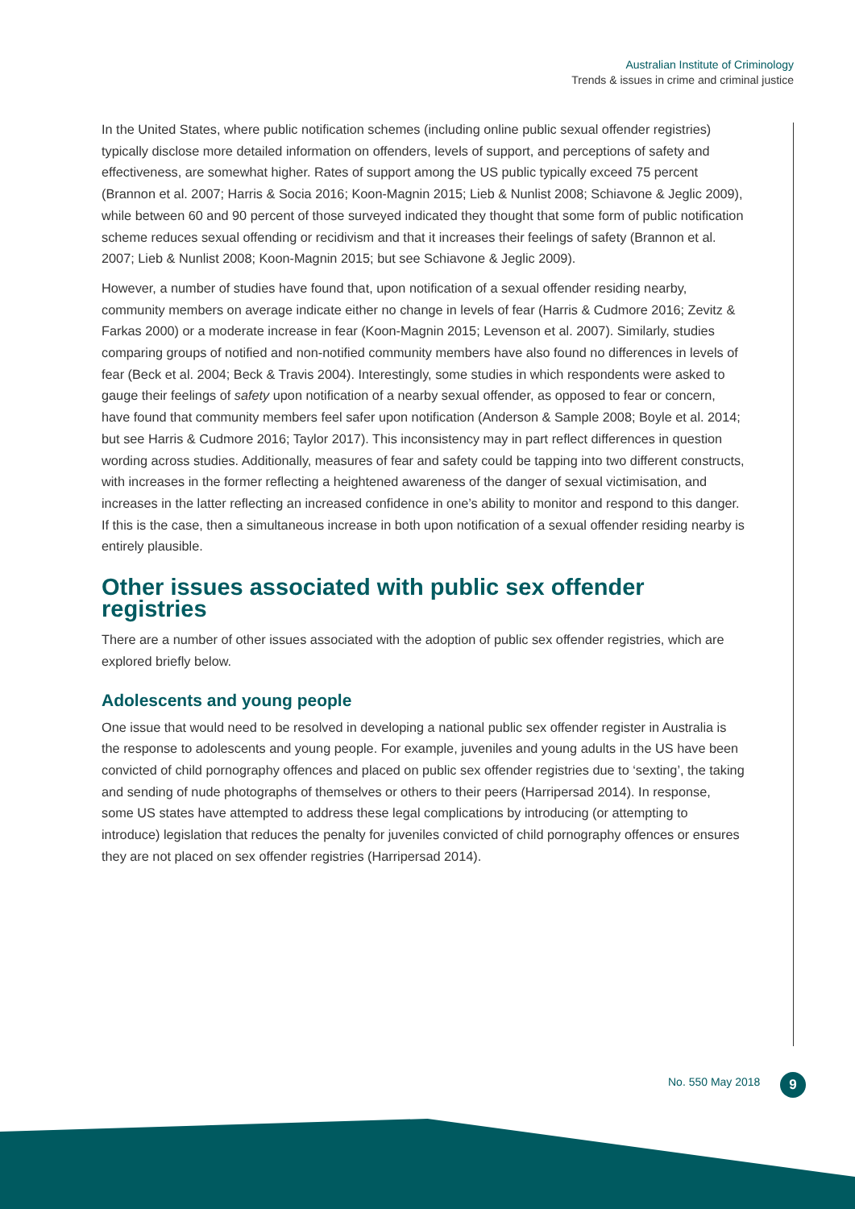Australian Institute of Criminology
Trends & issues in crime and criminal justice
In the United States, where public notification schemes (including online public sexual offender registries) typically disclose more detailed information on offenders, levels of support, and perceptions of safety and effectiveness, are somewhat higher. Rates of support among the US public typically exceed 75 percent (Brannon et al. 2007; Harris & Socia 2016; Koon-Magnin 2015; Lieb & Nunlist 2008; Schiavone & Jeglic 2009), while between 60 and 90 percent of those surveyed indicated they thought that some form of public notification scheme reduces sexual offending or recidivism and that it increases their feelings of safety (Brannon et al. 2007; Lieb & Nunlist 2008; Koon-Magnin 2015; but see Schiavone & Jeglic 2009).
However, a number of studies have found that, upon notification of a sexual offender residing nearby, community members on average indicate either no change in levels of fear (Harris & Cudmore 2016; Zevitz & Farkas 2000) or a moderate increase in fear (Koon-Magnin 2015; Levenson et al. 2007). Similarly, studies comparing groups of notified and non-notified community members have also found no differences in levels of fear (Beck et al. 2004; Beck & Travis 2004). Interestingly, some studies in which respondents were asked to gauge their feelings of safety upon notification of a nearby sexual offender, as opposed to fear or concern, have found that community members feel safer upon notification (Anderson & Sample 2008; Boyle et al. 2014; but see Harris & Cudmore 2016; Taylor 2017). This inconsistency may in part reflect differences in question wording across studies. Additionally, measures of fear and safety could be tapping into two different constructs, with increases in the former reflecting a heightened awareness of the danger of sexual victimisation, and increases in the latter reflecting an increased confidence in one’s ability to monitor and respond to this danger. If this is the case, then a simultaneous increase in both upon notification of a sexual offender residing nearby is entirely plausible.
Other issues associated with public sex offender registries
There are a number of other issues associated with the adoption of public sex offender registries, which are explored briefly below.
Adolescents and young people
One issue that would need to be resolved in developing a national public sex offender register in Australia is the response to adolescents and young people. For example, juveniles and young adults in the US have been convicted of child pornography offences and placed on public sex offender registries due to ‘sexting’, the taking and sending of nude photographs of themselves or others to their peers (Harripersad 2014). In response, some US states have attempted to address these legal complications by introducing (or attempting to introduce) legislation that reduces the penalty for juveniles convicted of child pornography offences or ensures they are not placed on sex offender registries (Harripersad 2014).
No. 550 May 2018 9